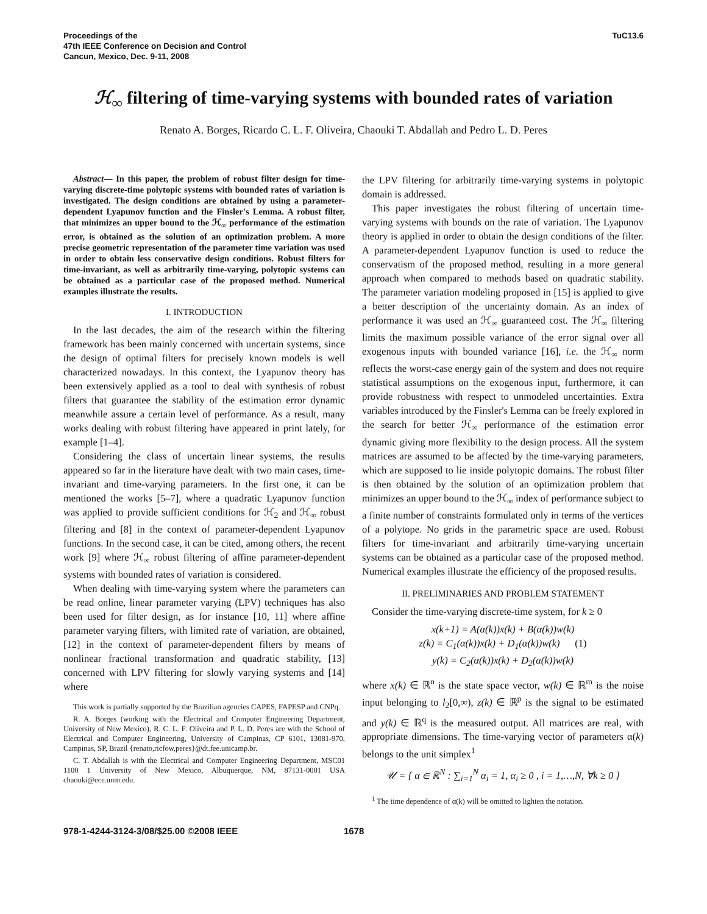Proceedings of the
47th IEEE Conference on Decision and Control
Cancun, Mexico, Dec. 9-11, 2008
TuC13.6
ℋ<sub>∞</sub> filtering of time-varying systems with bounded rates of variation
Renato A. Borges, Ricardo C. L. F. Oliveira, Chaouki T. Abdallah and Pedro L. D. Peres
Abstract— In this paper, the problem of robust filter design for time-varying discrete-time polytopic systems with bounded rates of variation is investigated. The design conditions are obtained by using a parameter-dependent Lyapunov function and the Finsler's Lemma. A robust filter, that minimizes an upper bound to the ℋ<sub>∞</sub> performance of the estimation error, is obtained as the solution of an optimization problem. A more precise geometric representation of the parameter time variation was used in order to obtain less conservative design conditions. Robust filters for time-invariant, as well as arbitrarily time-varying, polytopic systems can be obtained as a particular case of the proposed method. Numerical examples illustrate the results.
I. INTRODUCTION
In the last decades, the aim of the research within the filtering framework has been mainly concerned with uncertain systems, since the design of optimal filters for precisely known models is well characterized nowadays. In this context, the Lyapunov theory has been extensively applied as a tool to deal with synthesis of robust filters that guarantee the stability of the estimation error dynamic meanwhile assure a certain level of performance. As a result, many works dealing with robust filtering have appeared in print lately, for example [1–4].
Considering the class of uncertain linear systems, the results appeared so far in the literature have dealt with two main cases, time-invariant and time-varying parameters. In the first one, it can be mentioned the works [5–7], where a quadratic Lyapunov function was applied to provide sufficient conditions for ℋ<sub>2</sub> and ℋ<sub>∞</sub> robust filtering and [8] in the context of parameter-dependent Lyapunov functions. In the second case, it can be cited, among others, the recent work [9] where ℋ<sub>∞</sub> robust filtering of affine parameter-dependent systems with bounded rates of variation is considered.
When dealing with time-varying system where the parameters can be read online, linear parameter varying (LPV) techniques has also been used for filter design, as for instance [10, 11] where affine parameter varying filters, with limited rate of variation, are obtained, [12] in the context of parameter-dependent filters by means of nonlinear fractional transformation and quadratic stability, [13] concerned with LPV filtering for slowly varying systems and [14] where
This work is partially supported by the Brazilian agencies CAPES, FAPESP and CNPq.
R. A. Borges (working with the Electrical and Computer Engineering Department, University of New Mexico), R. C. L. F. Oliveira and P. L. D. Peres are with the School of Electrical and Computer Engineering, University of Campinas, CP 6101, 13081-970, Campinas, SP, Brazil {renato,ricfow,peres}@dt.fee.unicamp.br.
C. T. Abdallah is with the Electrical and Computer Engineering Department, MSC01 1100 1 University of New Mexico, Albuquerque, NM, 87131-0001 USA chaouki@ece.unm.edu.
the LPV filtering for arbitrarily time-varying systems in polytopic domain is addressed.
This paper investigates the robust filtering of uncertain time-varying systems with bounds on the rate of variation. The Lyapunov theory is applied in order to obtain the design conditions of the filter. A parameter-dependent Lyapunov function is used to reduce the conservatism of the proposed method, resulting in a more general approach when compared to methods based on quadratic stability. The parameter variation modeling proposed in [15] is applied to give a better description of the uncertainty domain. As an index of performance it was used an ℋ<sub>∞</sub> guaranteed cost. The ℋ<sub>∞</sub> filtering limits the maximum possible variance of the error signal over all exogenous inputs with bounded variance [16], i.e. the ℋ<sub>∞</sub> norm reflects the worst-case energy gain of the system and does not require statistical assumptions on the exogenous input, furthermore, it can provide robustness with respect to unmodeled uncertainties. Extra variables introduced by the Finsler's Lemma can be freely explored in the search for better ℋ<sub>∞</sub> performance of the estimation error dynamic giving more flexibility to the design process. All the system matrices are assumed to be affected by the time-varying parameters, which are supposed to lie inside polytopic domains. The robust filter is then obtained by the solution of an optimization problem that minimizes an upper bound to the ℋ<sub>∞</sub> index of performance subject to a finite number of constraints formulated only in terms of the vertices of a polytope. No grids in the parametric space are used. Robust filters for time-invariant and arbitrarily time-varying uncertain systems can be obtained as a particular case of the proposed method. Numerical examples illustrate the efficiency of the proposed results.
II. PRELIMINARIES AND PROBLEM STATEMENT
Consider the time-varying discrete-time system, for k ≥ 0
x(k+1) = A(α(k))x(k) + B(α(k))w(k)
z(k) = C<sub>1</sub>(α(k))x(k) + D<sub>1</sub>(α(k))w(k) (1)
y(k) = C<sub>2</sub>(α(k))x(k) + D<sub>2</sub>(α(k))w(k)
where x(k) ∈ ℝ<sup>n</sup> is the state space vector, w(k) ∈ ℝ<sup>m</sup> is the noise input belonging to l<sub>2</sub>[0,∞), z(k) ∈ ℝ<sup>p</sup> is the signal to be estimated and y(k) ∈ ℝ<sup>q</sup> is the measured output. All matrices are real, with appropriate dimensions. The time-varying vector of parameters α(k) belongs to the unit simplex<sup>1</sup>
𝒰 = { α ∈ ℝ<sup>N</sup> : ∑<sub>i=1</sub><sup>N</sup> α<sub>i</sub> = 1, α<sub>i</sub> ≥ 0 , i = 1,…,N, ∀k ≥ 0 }
<sup>1</sup> The time dependence of α(k) will be omitted to lighten the notation.
978-1-4244-3124-3/08/$25.00 ©2008 IEEE 1678